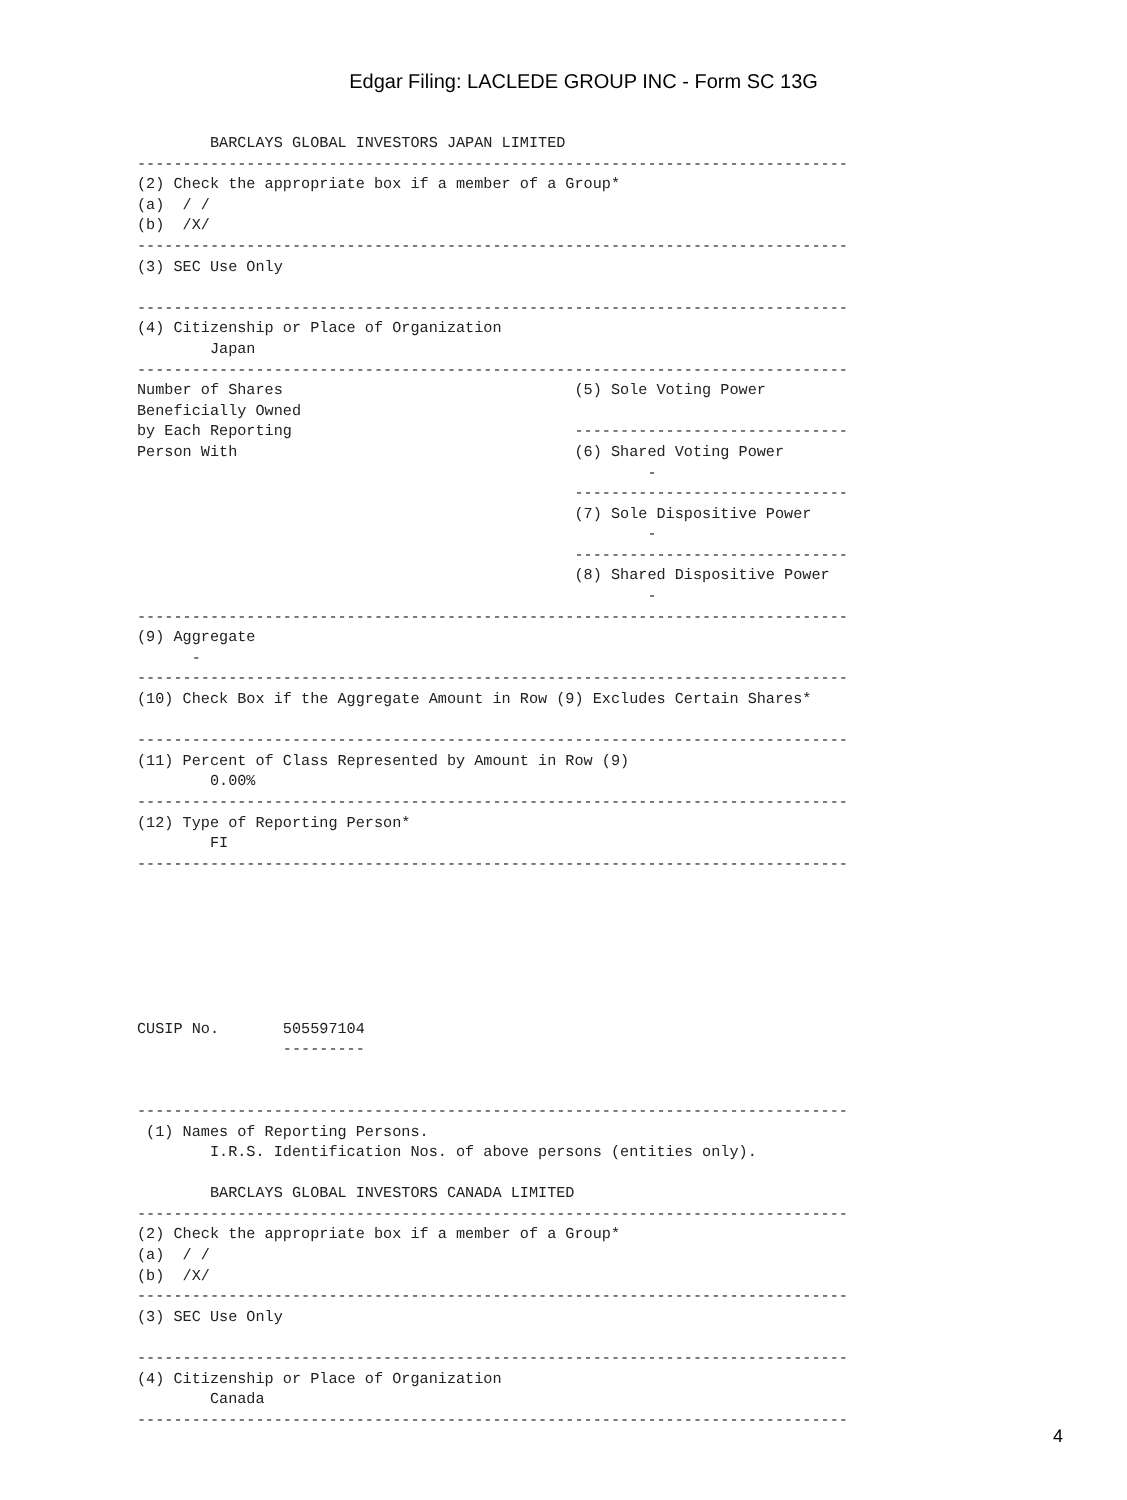Edgar Filing: LACLEDE GROUP INC - Form SC 13G
        BARCLAYS GLOBAL INVESTORS JAPAN LIMITED
------------------------------------------------------------------------------
(2) Check the appropriate box if a member of a Group*
(a)  / /
(b)  /X/
------------------------------------------------------------------------------
(3) SEC Use Only

------------------------------------------------------------------------------
(4) Citizenship or Place of Organization
        Japan
------------------------------------------------------------------------------
Number of Shares                                (5) Sole Voting Power
Beneficially Owned
by Each Reporting                               ------------------------------
Person With                                     (6) Shared Voting Power
                                                        -
                                                ------------------------------
                                                (7) Sole Dispositive Power
                                                        -
                                                ------------------------------
                                                (8) Shared Dispositive Power
                                                        -
------------------------------------------------------------------------------
(9) Aggregate
      -
------------------------------------------------------------------------------
(10) Check Box if the Aggregate Amount in Row (9) Excludes Certain Shares*

------------------------------------------------------------------------------
(11) Percent of Class Represented by Amount in Row (9)
        0.00%
------------------------------------------------------------------------------
(12) Type of Reporting Person*
        FI
------------------------------------------------------------------------------







CUSIP No.       505597104
                ---------


------------------------------------------------------------------------------
 (1) Names of Reporting Persons.
        I.R.S. Identification Nos. of above persons (entities only).

        BARCLAYS GLOBAL INVESTORS CANADA LIMITED
------------------------------------------------------------------------------
(2) Check the appropriate box if a member of a Group*
(a)  / /
(b)  /X/
------------------------------------------------------------------------------
(3) SEC Use Only

------------------------------------------------------------------------------
(4) Citizenship or Place of Organization
        Canada
------------------------------------------------------------------------------
4